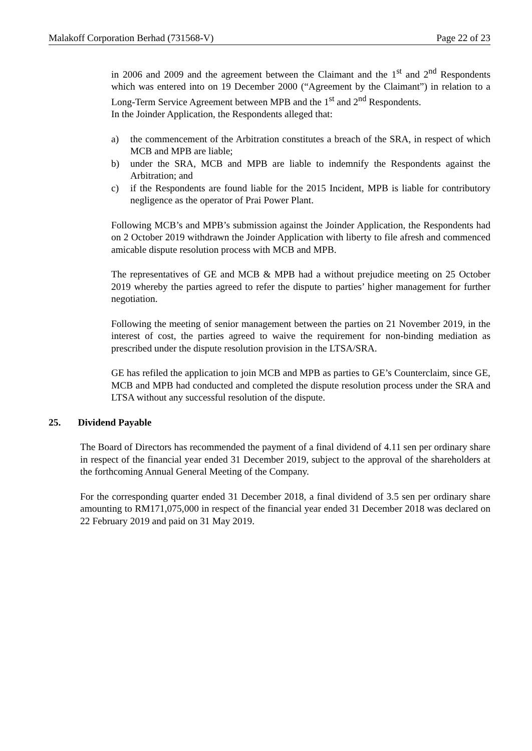Malakoff Corporation Berhad (731568-V) Page 22 of 23
in 2006 and 2009 and the agreement between the Claimant and the 1<sup>st</sup> and 2<sup>nd</sup> Respondents which was entered into on 19 December 2000 (“Agreement by the Claimant”) in relation to a Long-Term Service Agreement between MPB and the 1<sup>st</sup> and 2<sup>nd</sup> Respondents.
In the Joinder Application, the Respondents alleged that:
a) the commencement of the Arbitration constitutes a breach of the SRA, in respect of which MCB and MPB are liable;
b) under the SRA, MCB and MPB are liable to indemnify the Respondents against the Arbitration; and
c) if the Respondents are found liable for the 2015 Incident, MPB is liable for contributory negligence as the operator of Prai Power Plant.
Following MCB’s and MPB’s submission against the Joinder Application, the Respondents had on 2 October 2019 withdrawn the Joinder Application with liberty to file afresh and commenced amicable dispute resolution process with MCB and MPB.
The representatives of GE and MCB & MPB had a without prejudice meeting on 25 October 2019 whereby the parties agreed to refer the dispute to parties’ higher management for further negotiation.
Following the meeting of senior management between the parties on 21 November 2019, in the interest of cost, the parties agreed to waive the requirement for non-binding mediation as prescribed under the dispute resolution provision in the LTSA/SRA.
GE has refiled the application to join MCB and MPB as parties to GE’s Counterclaim, since GE, MCB and MPB had conducted and completed the dispute resolution process under the SRA and LTSA without any successful resolution of the dispute.
25. Dividend Payable
The Board of Directors has recommended the payment of a final dividend of 4.11 sen per ordinary share in respect of the financial year ended 31 December 2019, subject to the approval of the shareholders at the forthcoming Annual General Meeting of the Company.
For the corresponding quarter ended 31 December 2018, a final dividend of 3.5 sen per ordinary share amounting to RM171,075,000 in respect of the financial year ended 31 December 2018 was declared on 22 February 2019 and paid on 31 May 2019.